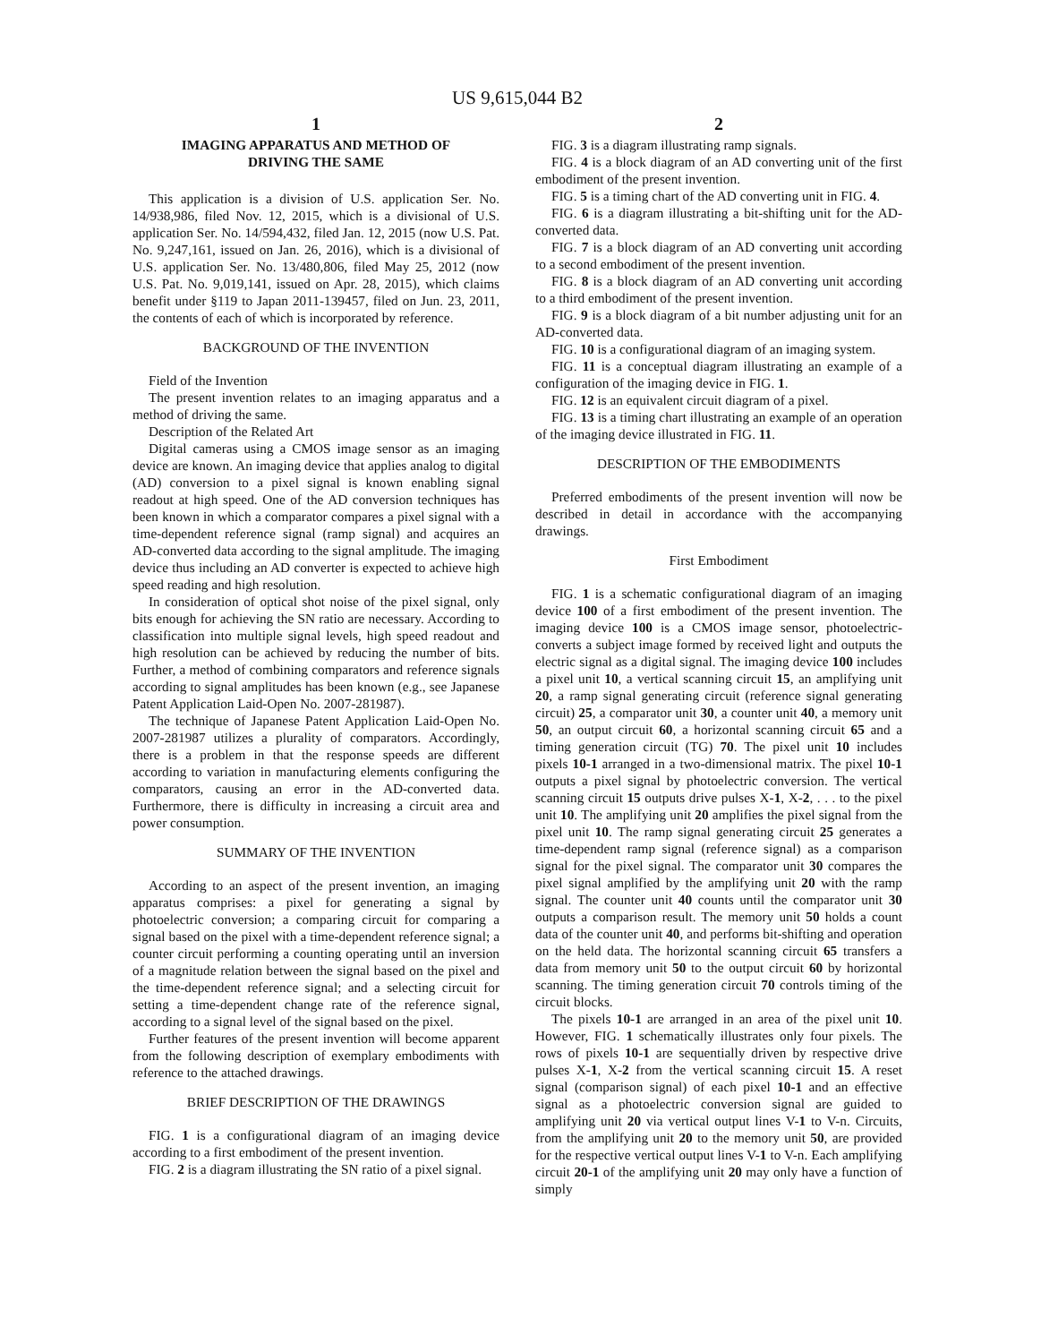US 9,615,044 B2
1
IMAGING APPARATUS AND METHOD OF
DRIVING THE SAME
This application is a division of U.S. application Ser. No. 14/938,986, filed Nov. 12, 2015, which is a divisional of U.S. application Ser. No. 14/594,432, filed Jan. 12, 2015 (now U.S. Pat. No. 9,247,161, issued on Jan. 26, 2016), which is a divisional of U.S. application Ser. No. 13/480,806, filed May 25, 2012 (now U.S. Pat. No. 9,019,141, issued on Apr. 28, 2015), which claims benefit under §119 to Japan 2011-139457, filed on Jun. 23, 2011, the contents of each of which is incorporated by reference.
BACKGROUND OF THE INVENTION
Field of the Invention
The present invention relates to an imaging apparatus and a method of driving the same.
Description of the Related Art
Digital cameras using a CMOS image sensor as an imaging device are known. An imaging device that applies analog to digital (AD) conversion to a pixel signal is known enabling signal readout at high speed. One of the AD conversion techniques has been known in which a comparator compares a pixel signal with a time-dependent reference signal (ramp signal) and acquires an AD-converted data according to the signal amplitude. The imaging device thus including an AD converter is expected to achieve high speed reading and high resolution.
In consideration of optical shot noise of the pixel signal, only bits enough for achieving the SN ratio are necessary. According to classification into multiple signal levels, high speed readout and high resolution can be achieved by reducing the number of bits. Further, a method of combining comparators and reference signals according to signal amplitudes has been known (e.g., see Japanese Patent Application Laid-Open No. 2007-281987).
The technique of Japanese Patent Application Laid-Open No. 2007-281987 utilizes a plurality of comparators. Accordingly, there is a problem in that the response speeds are different according to variation in manufacturing elements configuring the comparators, causing an error in the AD-converted data. Furthermore, there is difficulty in increasing a circuit area and power consumption.
SUMMARY OF THE INVENTION
According to an aspect of the present invention, an imaging apparatus comprises: a pixel for generating a signal by photoelectric conversion; a comparing circuit for comparing a signal based on the pixel with a time-dependent reference signal; a counter circuit performing a counting operating until an inversion of a magnitude relation between the signal based on the pixel and the time-dependent reference signal; and a selecting circuit for setting a time-dependent change rate of the reference signal, according to a signal level of the signal based on the pixel.
Further features of the present invention will become apparent from the following description of exemplary embodiments with reference to the attached drawings.
BRIEF DESCRIPTION OF THE DRAWINGS
FIG. 1 is a configurational diagram of an imaging device according to a first embodiment of the present invention.
FIG. 2 is a diagram illustrating the SN ratio of a pixel signal.
2
FIG. 3 is a diagram illustrating ramp signals.
FIG. 4 is a block diagram of an AD converting unit of the first embodiment of the present invention.
FIG. 5 is a timing chart of the AD converting unit in FIG. 4.
FIG. 6 is a diagram illustrating a bit-shifting unit for the AD-converted data.
FIG. 7 is a block diagram of an AD converting unit according to a second embodiment of the present invention.
FIG. 8 is a block diagram of an AD converting unit according to a third embodiment of the present invention.
FIG. 9 is a block diagram of a bit number adjusting unit for an AD-converted data.
FIG. 10 is a configurational diagram of an imaging system.
FIG. 11 is a conceptual diagram illustrating an example of a configuration of the imaging device in FIG. 1.
FIG. 12 is an equivalent circuit diagram of a pixel.
FIG. 13 is a timing chart illustrating an example of an operation of the imaging device illustrated in FIG. 11.
DESCRIPTION OF THE EMBODIMENTS
Preferred embodiments of the present invention will now be described in detail in accordance with the accompanying drawings.
First Embodiment
FIG. 1 is a schematic configurational diagram of an imaging device 100 of a first embodiment of the present invention. The imaging device 100 is a CMOS image sensor, photoelectric-converts a subject image formed by received light and outputs the electric signal as a digital signal. The imaging device 100 includes a pixel unit 10, a vertical scanning circuit 15, an amplifying unit 20, a ramp signal generating circuit (reference signal generating circuit) 25, a comparator unit 30, a counter unit 40, a memory unit 50, an output circuit 60, a horizontal scanning circuit 65 and a timing generation circuit (TG) 70. The pixel unit 10 includes pixels 10-1 arranged in a two-dimensional matrix. The pixel 10-1 outputs a pixel signal by photoelectric conversion. The vertical scanning circuit 15 outputs drive pulses X-1, X-2, . . . to the pixel unit 10. The amplifying unit 20 amplifies the pixel signal from the pixel unit 10. The ramp signal generating circuit 25 generates a time-dependent ramp signal (reference signal) as a comparison signal for the pixel signal. The comparator unit 30 compares the pixel signal amplified by the amplifying unit 20 with the ramp signal. The counter unit 40 counts until the comparator unit 30 outputs a comparison result. The memory unit 50 holds a count data of the counter unit 40, and performs bit-shifting and operation on the held data. The horizontal scanning circuit 65 transfers a data from memory unit 50 to the output circuit 60 by horizontal scanning. The timing generation circuit 70 controls timing of the circuit blocks.
The pixels 10-1 are arranged in an area of the pixel unit 10. However, FIG. 1 schematically illustrates only four pixels. The rows of pixels 10-1 are sequentially driven by respective drive pulses X-1, X-2 from the vertical scanning circuit 15. A reset signal (comparison signal) of each pixel 10-1 and an effective signal as a photoelectric conversion signal are guided to amplifying unit 20 via vertical output lines V-1 to V-n. Circuits, from the amplifying unit 20 to the memory unit 50, are provided for the respective vertical output lines V-1 to V-n. Each amplifying circuit 20-1 of the amplifying unit 20 may only have a function of simply